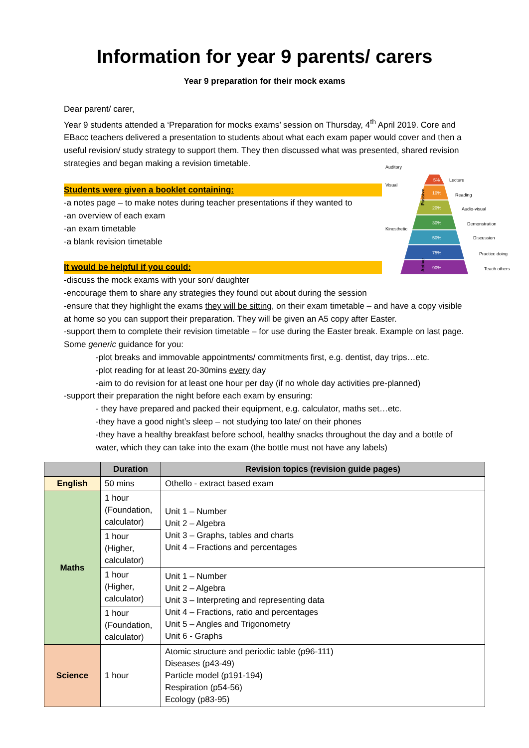Information for year 9 parents/ carers
Year 9 preparation for their mock exams
Dear parent/ carer,
Year 9 students attended a ‘Preparation for mocks exams’ session on Thursday, 4<sup>th</sup> April 2019. Core and EBacc teachers delivered a presentation to students about what each exam paper would cover and then a useful revision/ study strategy to support them. They then discussed what was presented, shared revision strategies and began making a revision timetable.
Auditory
Visual
Kinesthetic
5%
10%
20%
30%
50%
75%
90%
Lecture
Reading
Audio-visual
Demonstration
Discussion
Practice doing
Teach others
Passive
Active
Students were given a booklet containing:
-a notes page – to make notes during teacher presentations if they wanted to
-an overview of each exam
-an exam timetable
-a blank revision timetable
It would be helpful if you could:
-discuss the mock exams with your son/ daughter
-encourage them to share any strategies they found out about during the session
-ensure that they highlight the exams they will be sitting, on their exam timetable – and have a copy visible at home so you can support their preparation. They will be given an A5 copy after Easter.
-support them to complete their revision timetable – for use during the Easter break. Example on last page. Some generic guidance for you:
-plot breaks and immovable appointments/ commitments first, e.g. dentist, day trips…etc.
-plot reading for at least 20-30mins every day
-aim to do revision for at least one hour per day (if no whole day activities pre-planned)
-support their preparation the night before each exam by ensuring:
- they have prepared and packed their equipment, e.g. calculator, maths set…etc.
-they have a good night’s sleep – not studying too late/ on their phones
-they have a healthy breakfast before school, healthy snacks throughout the day and a bottle of water, which they can take into the exam (the bottle must not have any labels)
| | Duration | Revision topics (revision guide pages) |
| --- | --- | --- |
| English | 50 mins | Othello - extract based exam |
| Maths | 1 hour (Foundation, calculator) | Unit 1 – Number Unit 2 – Algebra Unit 3 – Graphs, tables and charts Unit 4 – Fractions and percentages |
| | 1 hour (Higher, calculator) | |
| | 1 hour (Higher, calculator) | Unit 1 – Number Unit 2 – Algebra Unit 3 – Interpreting and representing data Unit 4 – Fractions, ratio and percentages Unit 5 – Angles and Trigonometry Unit 6 - Graphs |
| | 1 hour (Foundation, calculator) | |
| Science | 1 hour | Atomic structure and periodic table (p96-111) Diseases (p43-49) Particle model (p191-194) Respiration (p54-56) Ecology (p83-95) |